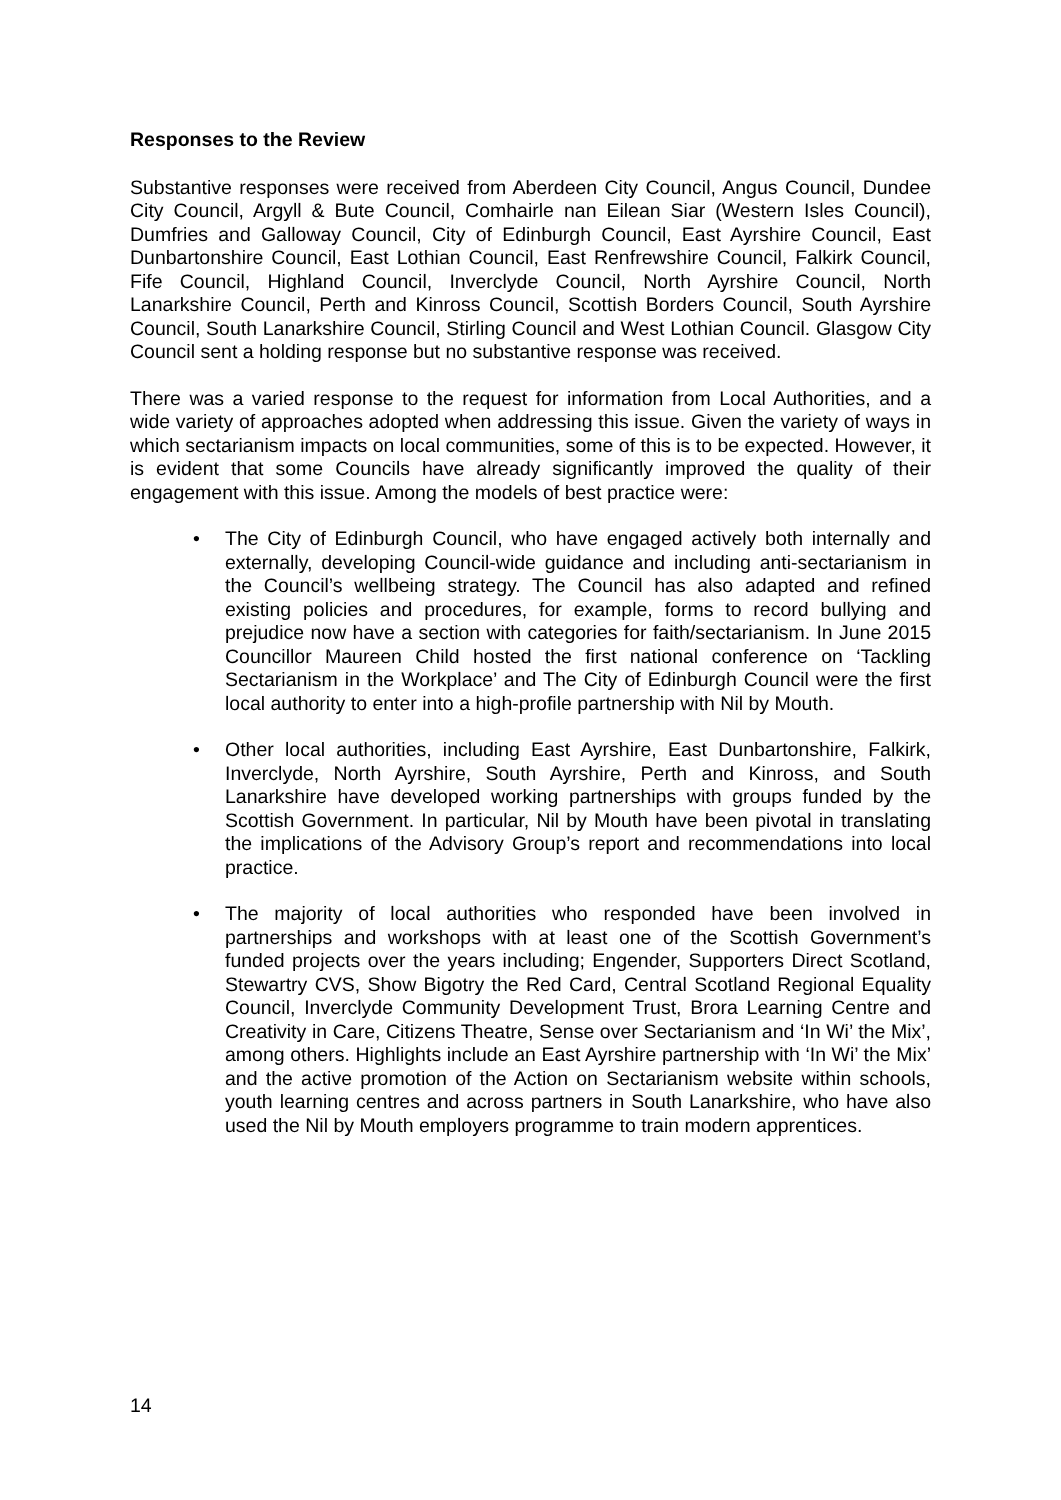Responses to the Review
Substantive responses were received from Aberdeen City Council, Angus Council, Dundee City Council, Argyll & Bute Council, Comhairle nan Eilean Siar (Western Isles Council), Dumfries and Galloway Council, City of Edinburgh Council, East Ayrshire Council, East Dunbartonshire Council, East Lothian Council, East Renfrewshire Council, Falkirk Council, Fife Council, Highland Council, Inverclyde Council, North Ayrshire Council, North Lanarkshire Council, Perth and Kinross Council, Scottish Borders Council, South Ayrshire Council, South Lanarkshire Council, Stirling Council and West Lothian Council. Glasgow City Council sent a holding response but no substantive response was received.
There was a varied response to the request for information from Local Authorities, and a wide variety of approaches adopted when addressing this issue. Given the variety of ways in which sectarianism impacts on local communities, some of this is to be expected. However, it is evident that some Councils have already significantly improved the quality of their engagement with this issue. Among the models of best practice were:
• The City of Edinburgh Council, who have engaged actively both internally and externally, developing Council-wide guidance and including anti-sectarianism in the Council’s wellbeing strategy. The Council has also adapted and refined existing policies and procedures, for example, forms to record bullying and prejudice now have a section with categories for faith/sectarianism. In June 2015 Councillor Maureen Child hosted the first national conference on ‘Tackling Sectarianism in the Workplace’ and The City of Edinburgh Council were the first local authority to enter into a high-profile partnership with Nil by Mouth.
• Other local authorities, including East Ayrshire, East Dunbartonshire, Falkirk, Inverclyde, North Ayrshire, South Ayrshire, Perth and Kinross, and South Lanarkshire have developed working partnerships with groups funded by the Scottish Government. In particular, Nil by Mouth have been pivotal in translating the implications of the Advisory Group’s report and recommendations into local practice.
• The majority of local authorities who responded have been involved in partnerships and workshops with at least one of the Scottish Government’s funded projects over the years including; Engender, Supporters Direct Scotland, Stewartry CVS, Show Bigotry the Red Card, Central Scotland Regional Equality Council, Inverclyde Community Development Trust, Brora Learning Centre and Creativity in Care, Citizens Theatre, Sense over Sectarianism and ‘In Wi’ the Mix’, among others. Highlights include an East Ayrshire partnership with ‘In Wi’ the Mix’ and the active promotion of the Action on Sectarianism website within schools, youth learning centres and across partners in South Lanarkshire, who have also used the Nil by Mouth employers programme to train modern apprentices.
14